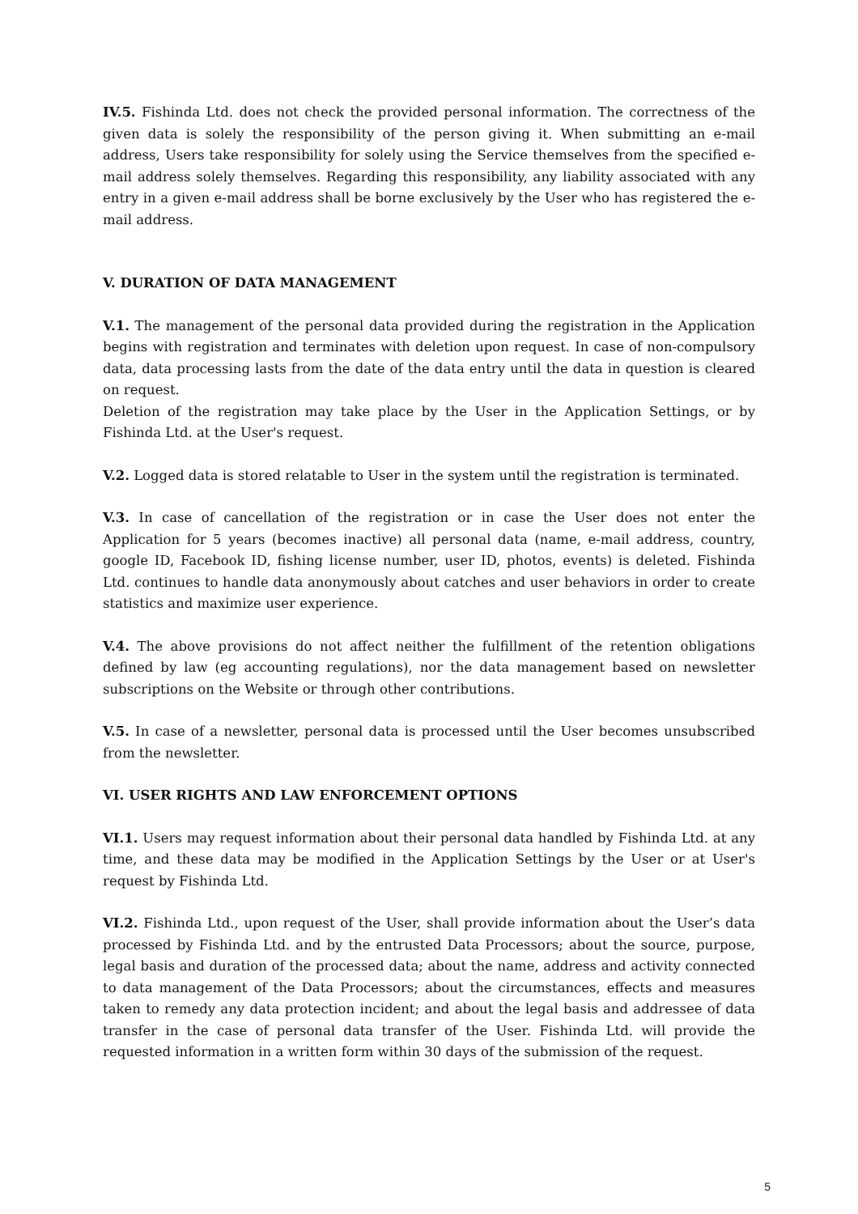IV.5. Fishinda Ltd. does not check the provided personal information. The correctness of the given data is solely the responsibility of the person giving it. When submitting an e-mail address, Users take responsibility for solely using the Service themselves from the specified e-mail address solely themselves. Regarding this responsibility, any liability associated with any entry in a given e-mail address shall be borne exclusively by the User who has registered the e-mail address.
V. DURATION OF DATA MANAGEMENT
V.1. The management of the personal data provided during the registration in the Application begins with registration and terminates with deletion upon request. In case of non-compulsory data, data processing lasts from the date of the data entry until the data in question is cleared on request.
Deletion of the registration may take place by the User in the Application Settings, or by Fishinda Ltd. at the User's request.
V.2. Logged data is stored relatable to User in the system until the registration is terminated.
V.3. In case of cancellation of the registration or in case the User does not enter the Application for 5 years (becomes inactive) all personal data (name, e-mail address, country, google ID, Facebook ID, fishing license number, user ID, photos, events) is deleted. Fishinda Ltd. continues to handle data anonymously about catches and user behaviors in order to create statistics and maximize user experience.
V.4. The above provisions do not affect neither the fulfillment of the retention obligations defined by law (eg accounting regulations), nor the data management based on newsletter subscriptions on the Website or through other contributions.
V.5. In case of a newsletter, personal data is processed until the User becomes unsubscribed from the newsletter.
VI. USER RIGHTS AND LAW ENFORCEMENT OPTIONS
VI.1. Users may request information about their personal data handled by Fishinda Ltd. at any time, and these data may be modified in the Application Settings by the User or at User's request by Fishinda Ltd.
VI.2. Fishinda Ltd., upon request of the User, shall provide information about the User’s data processed by Fishinda Ltd. and by the entrusted Data Processors; about the source, purpose, legal basis and duration of the processed data; about the name, address and activity connected to data management of the Data Processors; about the circumstances, effects and measures taken to remedy any data protection incident; and about the legal basis and addressee of data transfer in the case of personal data transfer of the User. Fishinda Ltd. will provide the requested information in a written form within 30 days of the submission of the request.
5